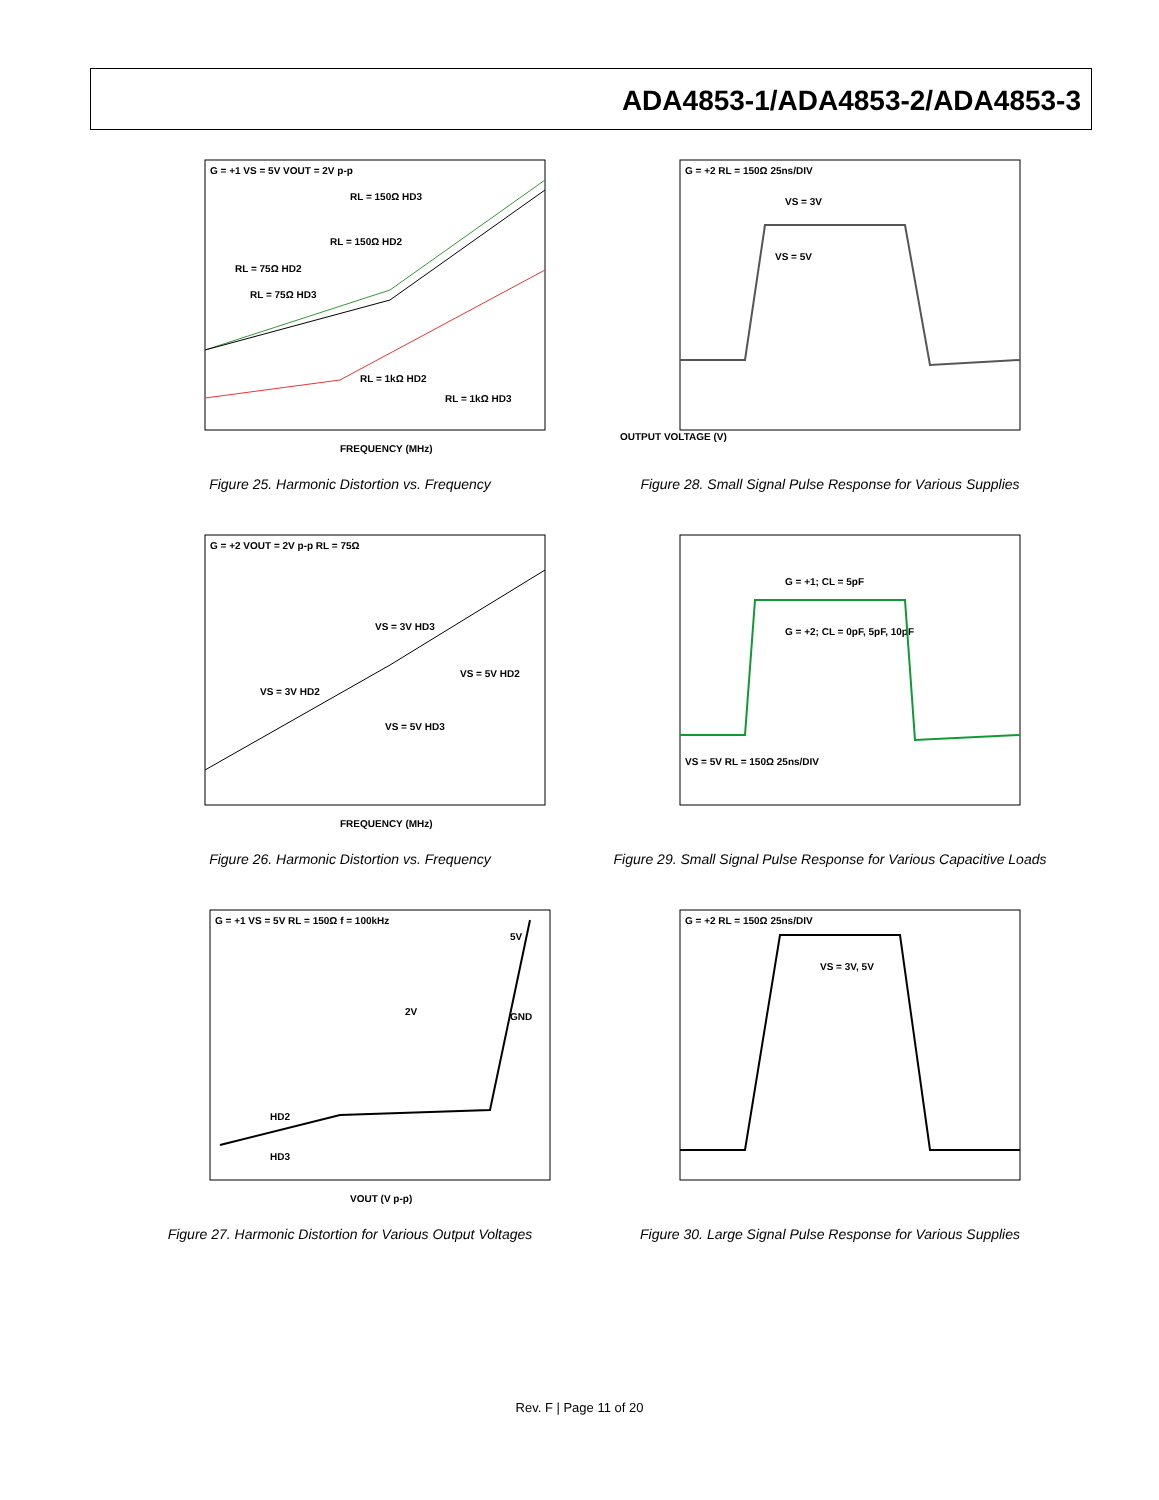ADA4853-1/ADA4853-2/ADA4853-3
G = +1 VS = 5V VOUT = 2V p-p
RL = 150Ω HD3
RL = 150Ω HD2
RL = 75Ω HD2
RL = 75Ω HD3
RL = 1kΩ HD2
RL = 1kΩ HD3
FREQUENCY (MHz)
Figure 25. Harmonic Distortion vs. Frequency
G = +2 RL = 150Ω 25ns/DIV
VS = 3V
VS = 5V
OUTPUT VOLTAGE (V)
Figure 28. Small Signal Pulse Response for Various Supplies
G = +2 VOUT = 2V p-p RL = 75Ω
VS = 3V HD3
VS = 5V HD2
VS = 3V HD2
VS = 5V HD3
FREQUENCY (MHz)
Figure 26. Harmonic Distortion vs. Frequency
G = +1; CL = 5pF
G = +2; CL = 0pF, 5pF, 10pF
VS = 5V RL = 150Ω 25ns/DIV
Figure 29. Small Signal Pulse Response for Various Capacitive Loads
G = +1 VS = 5V RL = 150Ω f = 100kHz
5V
2V
GND
HD2
HD3
VOUT (V p-p)
Figure 27. Harmonic Distortion for Various Output Voltages
G = +2 RL = 150Ω 25ns/DIV
VS = 3V, 5V
Figure 30. Large Signal Pulse Response for Various Supplies
Rev. F | Page 11 of 20